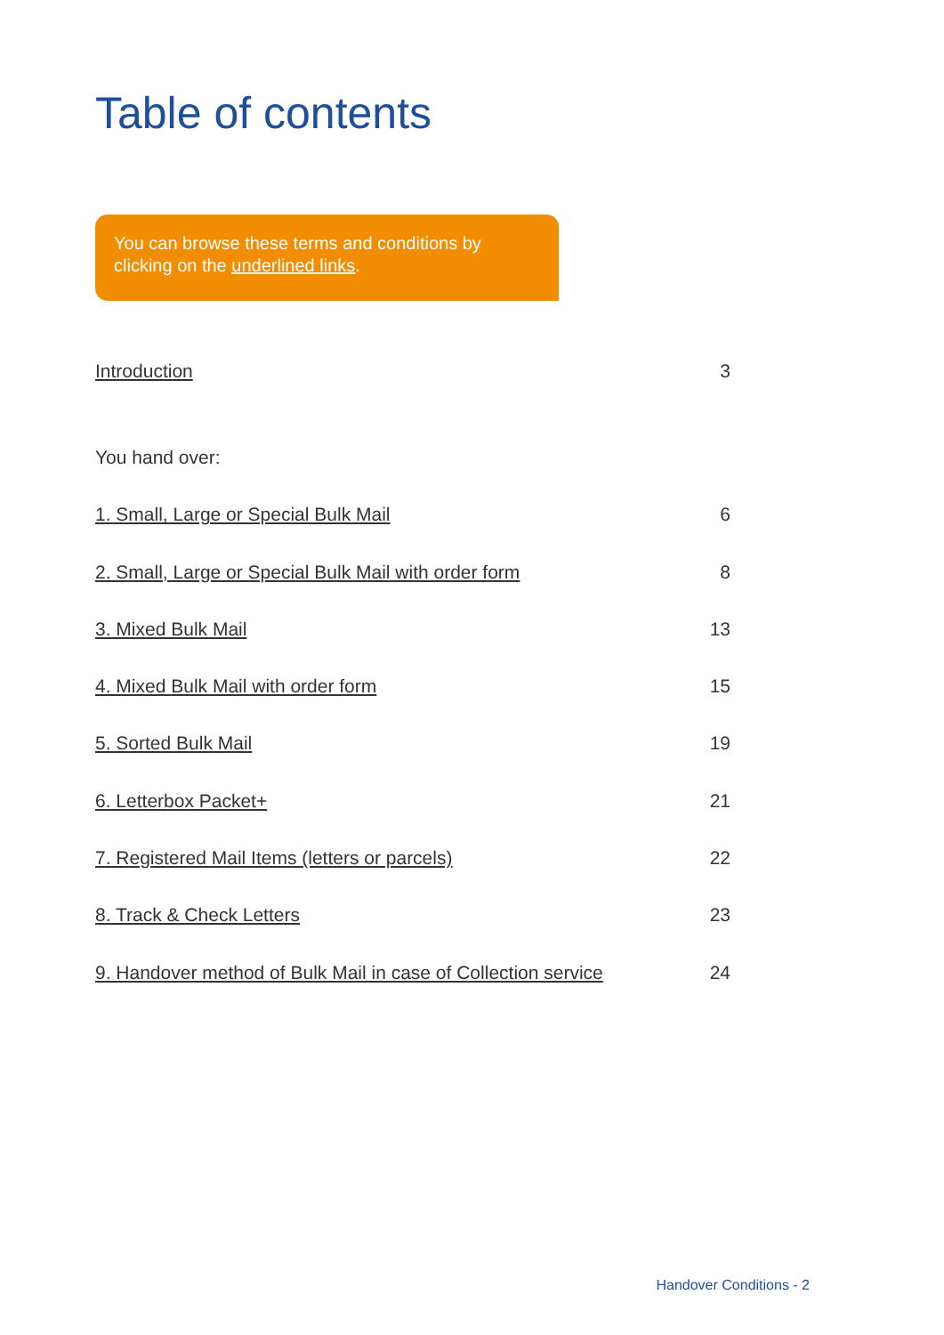Table of contents
You can browse these terms and conditions by clicking on the underlined links.
Introduction 3
You hand over:
1. Small, Large or Special Bulk Mail 6
2. Small, Large or Special Bulk Mail with order form 8
3. Mixed Bulk Mail 13
4. Mixed Bulk Mail with order form 15
5. Sorted Bulk Mail 19
6. Letterbox Packet+ 21
7. Registered Mail Items (letters or parcels) 22
8. Track & Check Letters 23
9. Handover method of Bulk Mail in case of Collection service 24
Handover Conditions - 2